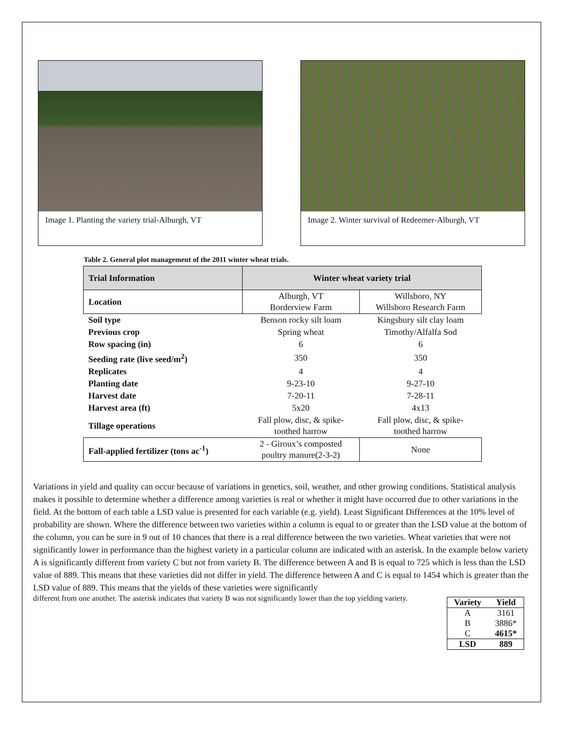Image 1. Planting the variety trial-Alburgh, VT Image 2. Winter survival of Redeemer-Alburgh, VT
Table 2. General plot management of the 2011 winter wheat trials.
| Trial Information | Winter wheat variety trial | |
| --- | --- | --- |
| Location | Alburgh, VT Borderview Farm | Willsboro, NY Willsboro Research Farm |
| Soil type | Benson rocky silt loam | Kingsbury silt clay loam |
| Previous crop | Spring wheat | Timothy/Alfalfa Sod |
| Row spacing (in) | 6 | 6 |
| Seeding rate (live seed/m<sup>2</sup>) | 350 | 350 |
| Replicates | 4 | 4 |
| Planting date | 9-23-10 | 9-27-10 |
| Harvest date | 7-20-11 | 7-28-11 |
| Harvest area (ft) | 5x20 | 4x13 |
| Tillage operations | Fall plow, disc, & spike- toothed harrow | Fall plow, disc, & spike- toothed harrow |
| Fall-applied fertilizer (tons ac<sup>-1</sup>) | 2 - Giroux’s composted poultry manure(2-3-2) | None |
Variations in yield and quality can occur because of variations in genetics, soil, weather, and other growing conditions. Statistical analysis makes it possible to determine whether a difference among varieties is real or whether it might have occurred due to other variations in the field. At the bottom of each table a LSD value is presented for each variable (e.g. yield). Least Significant Differences at the 10% level of probability are shown. Where the difference between two varieties within a column is equal to or greater than the LSD value at the bottom of the column, you can be sure in 9 out of 10 chances that there is a real difference between the two varieties. Wheat varieties that were not significantly lower in performance than the highest variety in a particular column are indicated with an asterisk. In the example below variety A is significantly different from variety C but not from variety B. The difference between A and B is equal to 725 which is less than the LSD value of 889. This means that these varieties did not differ in yield. The difference between A and C is equal to 1454 which is greater than the LSD value of 889. This means that the yields of these varieties were significantly
| Variety | Yield |
| --- | --- |
| A | 3161 |
| B | 3886* |
| C | 4615* |
| LSD | 889 |
different from one another. The asterisk indicates that variety B was not significantly lower than the top yielding variety.